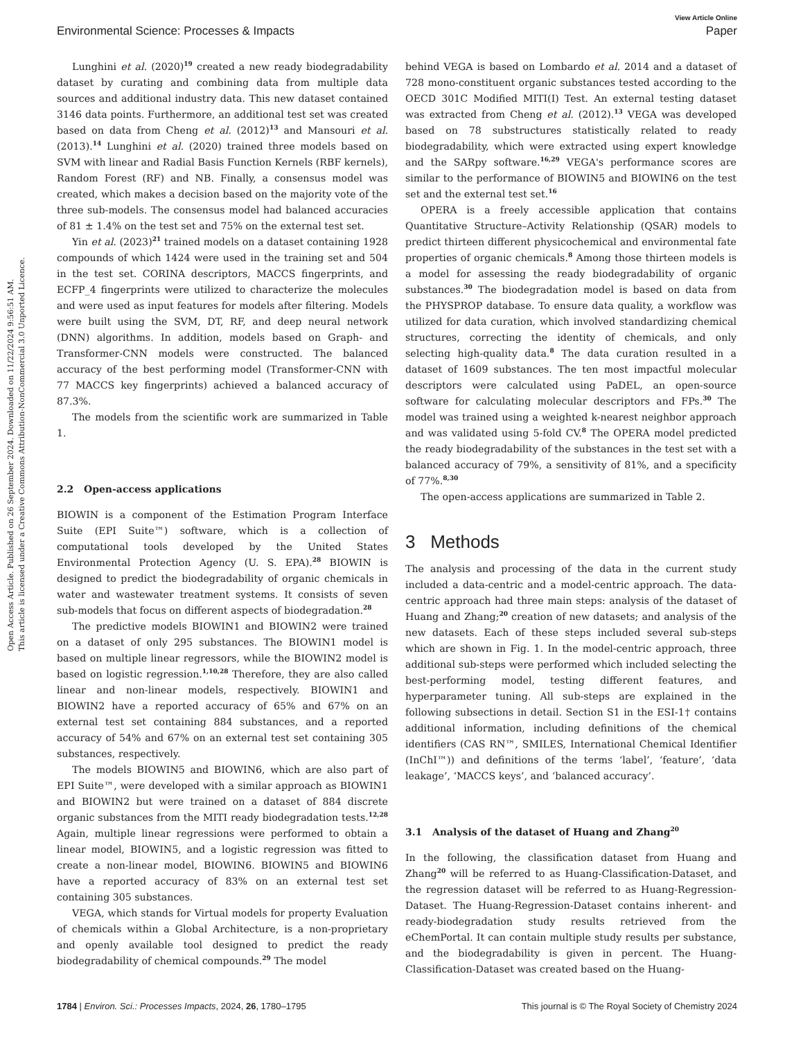Open Access Article. Published on 26 September 2024. Downloaded on 11/22/2024 9:56:51 AM.
This article is licensed under a Creative Commons Attribution-NonCommercial 3.0 Unported Licence.
View Article Online
Environmental Science: Processes & Impacts Paper
Lunghini et al. (2020)<sup>19</sup> created a new ready biodegradability dataset by curating and combining data from multiple data sources and additional industry data. This new dataset contained 3146 data points. Furthermore, an additional test set was created based on data from Cheng et al. (2012)<sup>13</sup> and Mansouri et al. (2013).<sup>14</sup> Lunghini et al. (2020) trained three models based on SVM with linear and Radial Basis Function Kernels (RBF kernels), Random Forest (RF) and NB. Finally, a consensus model was created, which makes a decision based on the majority vote of the three sub-models. The consensus model had balanced accuracies of 81 ± 1.4% on the test set and 75% on the external test set.
Yin et al. (2023)<sup>21</sup> trained models on a dataset containing 1928 compounds of which 1424 were used in the training set and 504 in the test set. CORINA descriptors, MACCS fingerprints, and ECFP_4 fingerprints were utilized to characterize the molecules and were used as input features for models after filtering. Models were built using the SVM, DT, RF, and deep neural network (DNN) algorithms. In addition, models based on Graph- and Transformer-CNN models were constructed. The balanced accuracy of the best performing model (Transformer-CNN with 77 MACCS key fingerprints) achieved a balanced accuracy of 87.3%.
The models from the scientific work are summarized in Table 1.
2.2 Open-access applications
BIOWIN is a component of the Estimation Program Interface Suite (EPI Suite™) software, which is a collection of computational tools developed by the United States Environmental Protection Agency (U. S. EPA).<sup>28</sup> BIOWIN is designed to predict the biodegradability of organic chemicals in water and wastewater treatment systems. It consists of seven sub-models that focus on different aspects of biodegradation.<sup>28</sup>
The predictive models BIOWIN1 and BIOWIN2 were trained on a dataset of only 295 substances. The BIOWIN1 model is based on multiple linear regressors, while the BIOWIN2 model is based on logistic regression.<sup>1,10,28</sup> Therefore, they are also called linear and non-linear models, respectively. BIOWIN1 and BIOWIN2 have a reported accuracy of 65% and 67% on an external test set containing 884 substances, and a reported accuracy of 54% and 67% on an external test set containing 305 substances, respectively.
The models BIOWIN5 and BIOWIN6, which are also part of EPI Suite™, were developed with a similar approach as BIOWIN1 and BIOWIN2 but were trained on a dataset of 884 discrete organic substances from the MITI ready biodegradation tests.<sup>12,28</sup> Again, multiple linear regressions were performed to obtain a linear model, BIOWIN5, and a logistic regression was fitted to create a non-linear model, BIOWIN6. BIOWIN5 and BIOWIN6 have a reported accuracy of 83% on an external test set containing 305 substances.
VEGA, which stands for Virtual models for property Evaluation of chemicals within a Global Architecture, is a non-proprietary and openly available tool designed to predict the ready biodegradability of chemical compounds.<sup>29</sup> The model
behind VEGA is based on Lombardo et al. 2014 and a dataset of 728 mono-constituent organic substances tested according to the OECD 301C Modified MITI(I) Test. An external testing dataset was extracted from Cheng et al. (2012).<sup>13</sup> VEGA was developed based on 78 substructures statistically related to ready biodegradability, which were extracted using expert knowledge and the SARpy software.<sup>16,29</sup> VEGA's performance scores are similar to the performance of BIOWIN5 and BIOWIN6 on the test set and the external test set.<sup>16</sup>
OPERA is a freely accessible application that contains Quantitative Structure–Activity Relationship (QSAR) models to predict thirteen different physicochemical and environmental fate properties of organic chemicals.<sup>8</sup> Among those thirteen models is a model for assessing the ready biodegradability of organic substances.<sup>30</sup> The biodegradation model is based on data from the PHYSPROP database. To ensure data quality, a workflow was utilized for data curation, which involved standardizing chemical structures, correcting the identity of chemicals, and only selecting high-quality data.<sup>8</sup> The data curation resulted in a dataset of 1609 substances. The ten most impactful molecular descriptors were calculated using PaDEL, an open-source software for calculating molecular descriptors and FPs.<sup>30</sup> The model was trained using a weighted k-nearest neighbor approach and was validated using 5-fold CV.<sup>8</sup> The OPERA model predicted the ready biodegradability of the substances in the test set with a balanced accuracy of 79%, a sensitivity of 81%, and a specificity of 77%.<sup>8,30</sup>
The open-access applications are summarized in Table 2.
3 Methods
The analysis and processing of the data in the current study included a data-centric and a model-centric approach. The data-centric approach had three main steps: analysis of the dataset of Huang and Zhang;<sup>20</sup> creation of new datasets; and analysis of the new datasets. Each of these steps included several sub-steps which are shown in Fig. 1. In the model-centric approach, three additional sub-steps were performed which included selecting the best-performing model, testing different features, and hyperparameter tuning. All sub-steps are explained in the following subsections in detail. Section S1 in the ESI-1† contains additional information, including definitions of the chemical identifiers (CAS RN™, SMILES, International Chemical Identifier (InChI™)) and definitions of the terms ‘label’, ‘feature’, ‘data leakage’, ‘MACCS keys’, and ‘balanced accuracy’.
3.1 Analysis of the dataset of Huang and Zhang<sup>20</sup>
In the following, the classification dataset from Huang and Zhang<sup>20</sup> will be referred to as Huang-Classification-Dataset, and the regression dataset will be referred to as Huang-Regression-Dataset. The Huang-Regression-Dataset contains inherent- and ready-biodegradation study results retrieved from the eChemPortal. It can contain multiple study results per substance, and the biodegradability is given in percent. The Huang-Classification-Dataset was created based on the Huang-
1784 | Environ. Sci.: Processes Impacts, 2024, 26, 1780–1795 This journal is © The Royal Society of Chemistry 2024